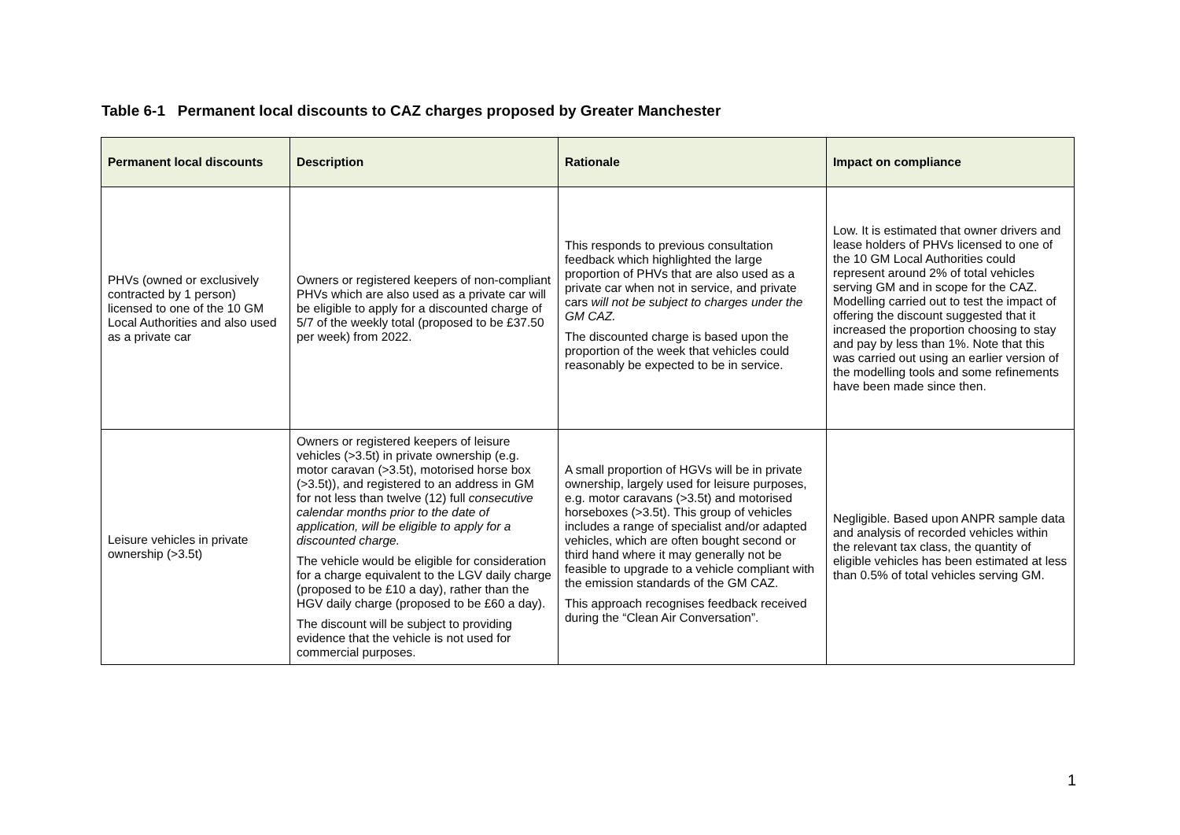Table 6-1 Permanent local discounts to CAZ charges proposed by Greater Manchester
| Permanent local discounts | Description | Rationale | Impact on compliance |
| --- | --- | --- | --- |
| PHVs (owned or exclusively contracted by 1 person) licensed to one of the 10 GM Local Authorities and also used as a private car | Owners or registered keepers of non-compliant PHVs which are also used as a private car will be eligible to apply for a discounted charge of 5/7 of the weekly total (proposed to be £37.50 per week) from 2022. | This responds to previous consultation feedback which highlighted the large proportion of PHVs that are also used as a private car when not in service, and private cars will not be subject to charges under the GM CAZ. The discounted charge is based upon the proportion of the week that vehicles could reasonably be expected to be in service. | Low. It is estimated that owner drivers and lease holders of PHVs licensed to one of the 10 GM Local Authorities could represent around 2% of total vehicles serving GM and in scope for the CAZ. Modelling carried out to test the impact of offering the discount suggested that it increased the proportion choosing to stay and pay by less than 1%. Note that this was carried out using an earlier version of the modelling tools and some refinements have been made since then. |
| Leisure vehicles in private ownership (>3.5t) | Owners or registered keepers of leisure vehicles (>3.5t) in private ownership (e.g. motor caravan (>3.5t), motorised horse box (>3.5t)), and registered to an address in GM for not less than twelve (12) full consecutive calendar months prior to the date of application, will be eligible to apply for a discounted charge. The vehicle would be eligible for consideration for a charge equivalent to the LGV daily charge (proposed to be £10 a day), rather than the HGV daily charge (proposed to be £60 a day). The discount will be subject to providing evidence that the vehicle is not used for commercial purposes. | A small proportion of HGVs will be in private ownership, largely used for leisure purposes, e.g. motor caravans (>3.5t) and motorised horseboxes (>3.5t). This group of vehicles includes a range of specialist and/or adapted vehicles, which are often bought second or third hand where it may generally not be feasible to upgrade to a vehicle compliant with the emission standards of the GM CAZ. This approach recognises feedback received during the “Clean Air Conversation”. | Negligible. Based upon ANPR sample data and analysis of recorded vehicles within the relevant tax class, the quantity of eligible vehicles has been estimated at less than 0.5% of total vehicles serving GM. |
1